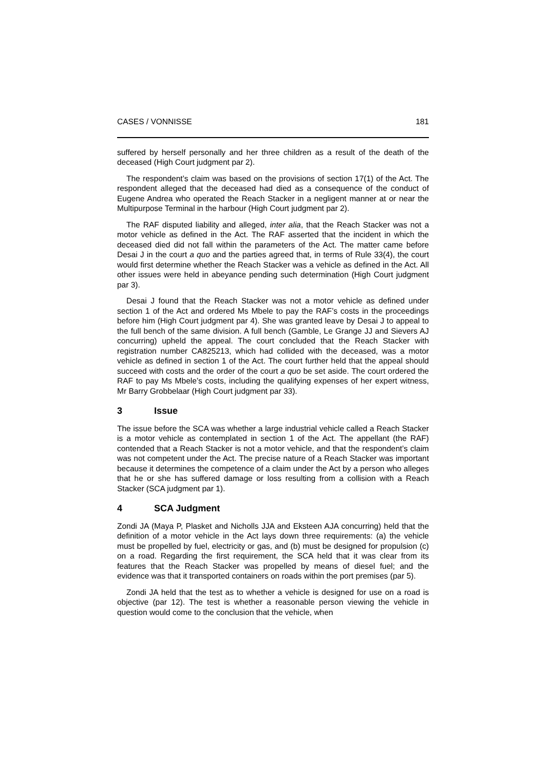CASES / VONNISSE 181
suffered by herself personally and her three children as a result of the death of the deceased (High Court judgment par 2).
The respondent’s claim was based on the provisions of section 17(1) of the Act. The respondent alleged that the deceased had died as a consequence of the conduct of Eugene Andrea who operated the Reach Stacker in a negligent manner at or near the Multipurpose Terminal in the harbour (High Court judgment par 2).
The RAF disputed liability and alleged, inter alia, that the Reach Stacker was not a motor vehicle as defined in the Act. The RAF asserted that the incident in which the deceased died did not fall within the parameters of the Act. The matter came before Desai J in the court a quo and the parties agreed that, in terms of Rule 33(4), the court would first determine whether the Reach Stacker was a vehicle as defined in the Act. All other issues were held in abeyance pending such determination (High Court judgment par 3).
Desai J found that the Reach Stacker was not a motor vehicle as defined under section 1 of the Act and ordered Ms Mbele to pay the RAF’s costs in the proceedings before him (High Court judgment par 4). She was granted leave by Desai J to appeal to the full bench of the same division. A full bench (Gamble, Le Grange JJ and Sievers AJ concurring) upheld the appeal. The court concluded that the Reach Stacker with registration number CA825213, which had collided with the deceased, was a motor vehicle as defined in section 1 of the Act. The court further held that the appeal should succeed with costs and the order of the court a quo be set aside. The court ordered the RAF to pay Ms Mbele’s costs, including the qualifying expenses of her expert witness, Mr Barry Grobbelaar (High Court judgment par 33).
3 Issue
The issue before the SCA was whether a large industrial vehicle called a Reach Stacker is a motor vehicle as contemplated in section 1 of the Act. The appellant (the RAF) contended that a Reach Stacker is not a motor vehicle, and that the respondent’s claim was not competent under the Act. The precise nature of a Reach Stacker was important because it determines the competence of a claim under the Act by a person who alleges that he or she has suffered damage or loss resulting from a collision with a Reach Stacker (SCA judgment par 1).
4 SCA Judgment
Zondi JA (Maya P, Plasket and Nicholls JJA and Eksteen AJA concurring) held that the definition of a motor vehicle in the Act lays down three requirements: (a) the vehicle must be propelled by fuel, electricity or gas, and (b) must be designed for propulsion (c) on a road. Regarding the first requirement, the SCA held that it was clear from its features that the Reach Stacker was propelled by means of diesel fuel; and the evidence was that it transported containers on roads within the port premises (par 5).
Zondi JA held that the test as to whether a vehicle is designed for use on a road is objective (par 12). The test is whether a reasonable person viewing the vehicle in question would come to the conclusion that the vehicle, when